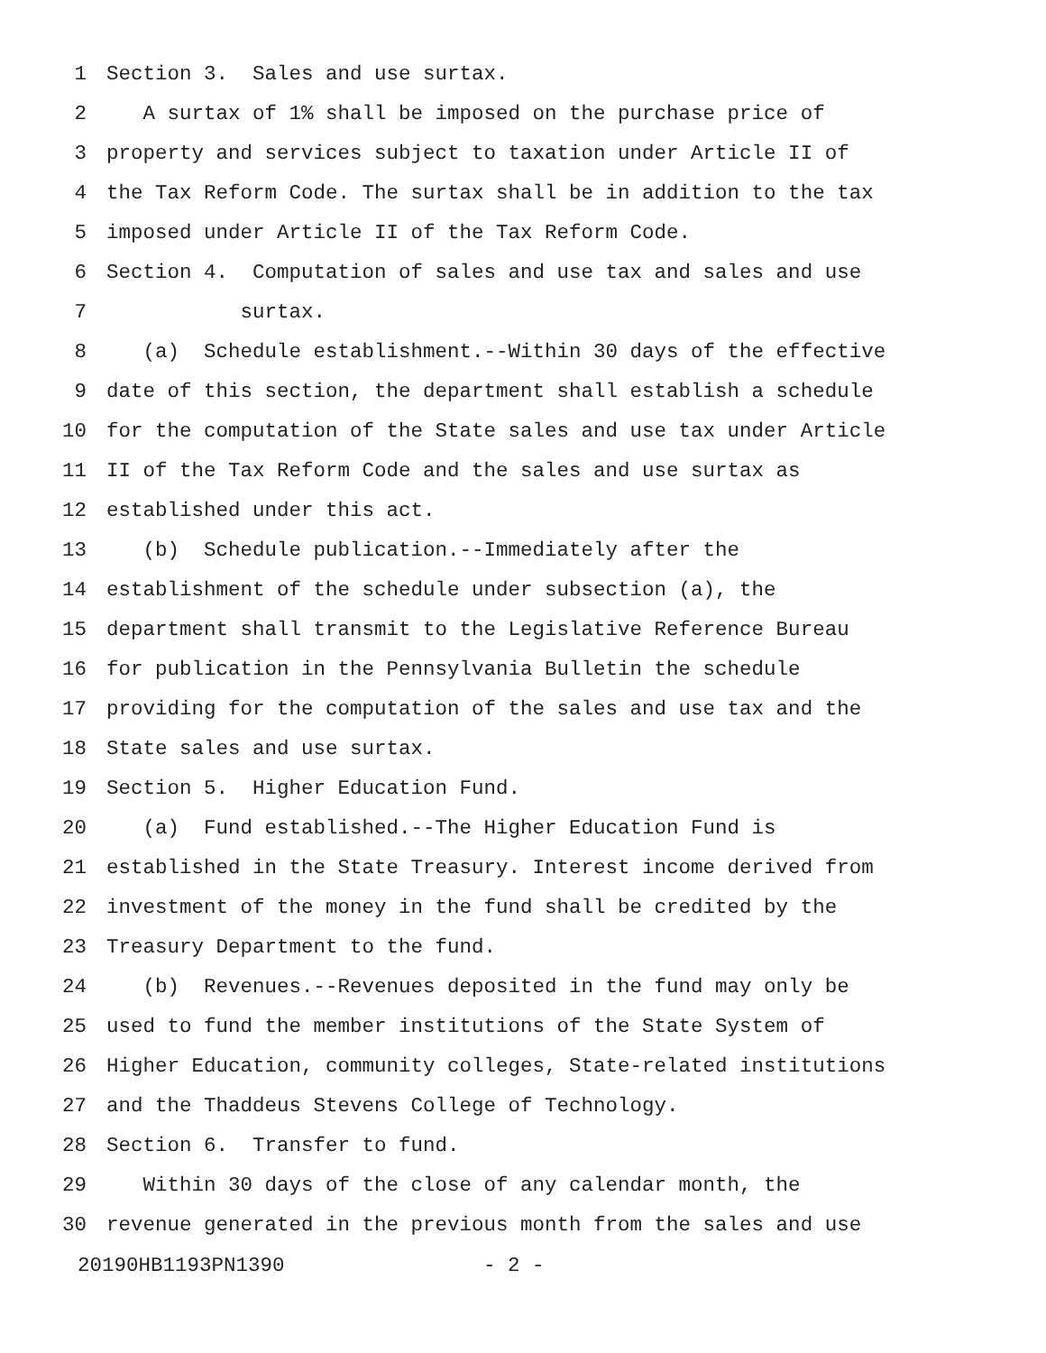1 Section 3. Sales and use surtax.
2 A surtax of 1% shall be imposed on the purchase price of
3 property and services subject to taxation under Article II of
4 the Tax Reform Code. The surtax shall be in addition to the tax
5 imposed under Article II of the Tax Reform Code.
6 Section 4. Computation of sales and use tax and sales and use
7 surtax.
8 (a) Schedule establishment.--Within 30 days of the effective
9 date of this section, the department shall establish a schedule
10 for the computation of the State sales and use tax under Article
11 II of the Tax Reform Code and the sales and use surtax as
12 established under this act.
13 (b) Schedule publication.--Immediately after the
14 establishment of the schedule under subsection (a), the
15 department shall transmit to the Legislative Reference Bureau
16 for publication in the Pennsylvania Bulletin the schedule
17 providing for the computation of the sales and use tax and the
18 State sales and use surtax.
19 Section 5. Higher Education Fund.
20 (a) Fund established.--The Higher Education Fund is
21 established in the State Treasury. Interest income derived from
22 investment of the money in the fund shall be credited by the
23 Treasury Department to the fund.
24 (b) Revenues.--Revenues deposited in the fund may only be
25 used to fund the member institutions of the State System of
26 Higher Education, community colleges, State-related institutions
27 and the Thaddeus Stevens College of Technology.
28 Section 6. Transfer to fund.
29 Within 30 days of the close of any calendar month, the
30 revenue generated in the previous month from the sales and use
20190HB1193PN1390 - 2 -